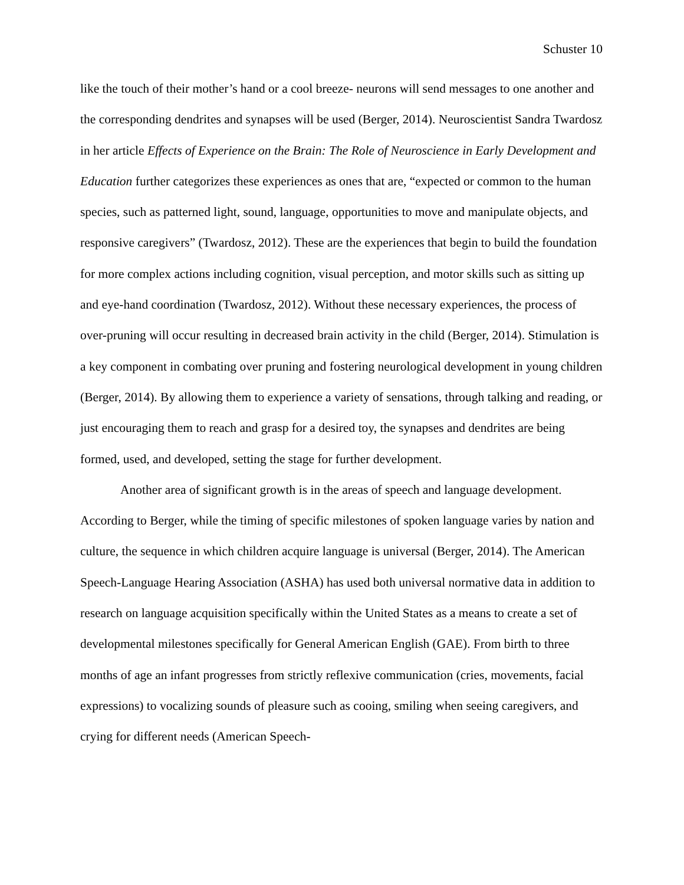Schuster 10
like the touch of their mother’s hand or a cool breeze- neurons will send messages to one another and the corresponding dendrites and synapses will be used (Berger, 2014). Neuroscientist Sandra Twardosz in her article Effects of Experience on the Brain: The Role of Neuroscience in Early Development and Education further categorizes these experiences as ones that are, “expected or common to the human species, such as patterned light, sound, language, opportunities to move and manipulate objects, and responsive caregivers” (Twardosz, 2012). These are the experiences that begin to build the foundation for more complex actions including cognition, visual perception, and motor skills such as sitting up and eye-hand coordination (Twardosz, 2012). Without these necessary experiences, the process of over-pruning will occur resulting in decreased brain activity in the child (Berger, 2014). Stimulation is a key component in combating over pruning and fostering neurological development in young children (Berger, 2014). By allowing them to experience a variety of sensations, through talking and reading, or just encouraging them to reach and grasp for a desired toy, the synapses and dendrites are being formed, used, and developed, setting the stage for further development.
Another area of significant growth is in the areas of speech and language development. According to Berger, while the timing of specific milestones of spoken language varies by nation and culture, the sequence in which children acquire language is universal (Berger, 2014). The American Speech-Language Hearing Association (ASHA) has used both universal normative data in addition to research on language acquisition specifically within the United States as a means to create a set of developmental milestones specifically for General American English (GAE). From birth to three months of age an infant progresses from strictly reflexive communication (cries, movements, facial expressions) to vocalizing sounds of pleasure such as cooing, smiling when seeing caregivers, and crying for different needs (American Speech-